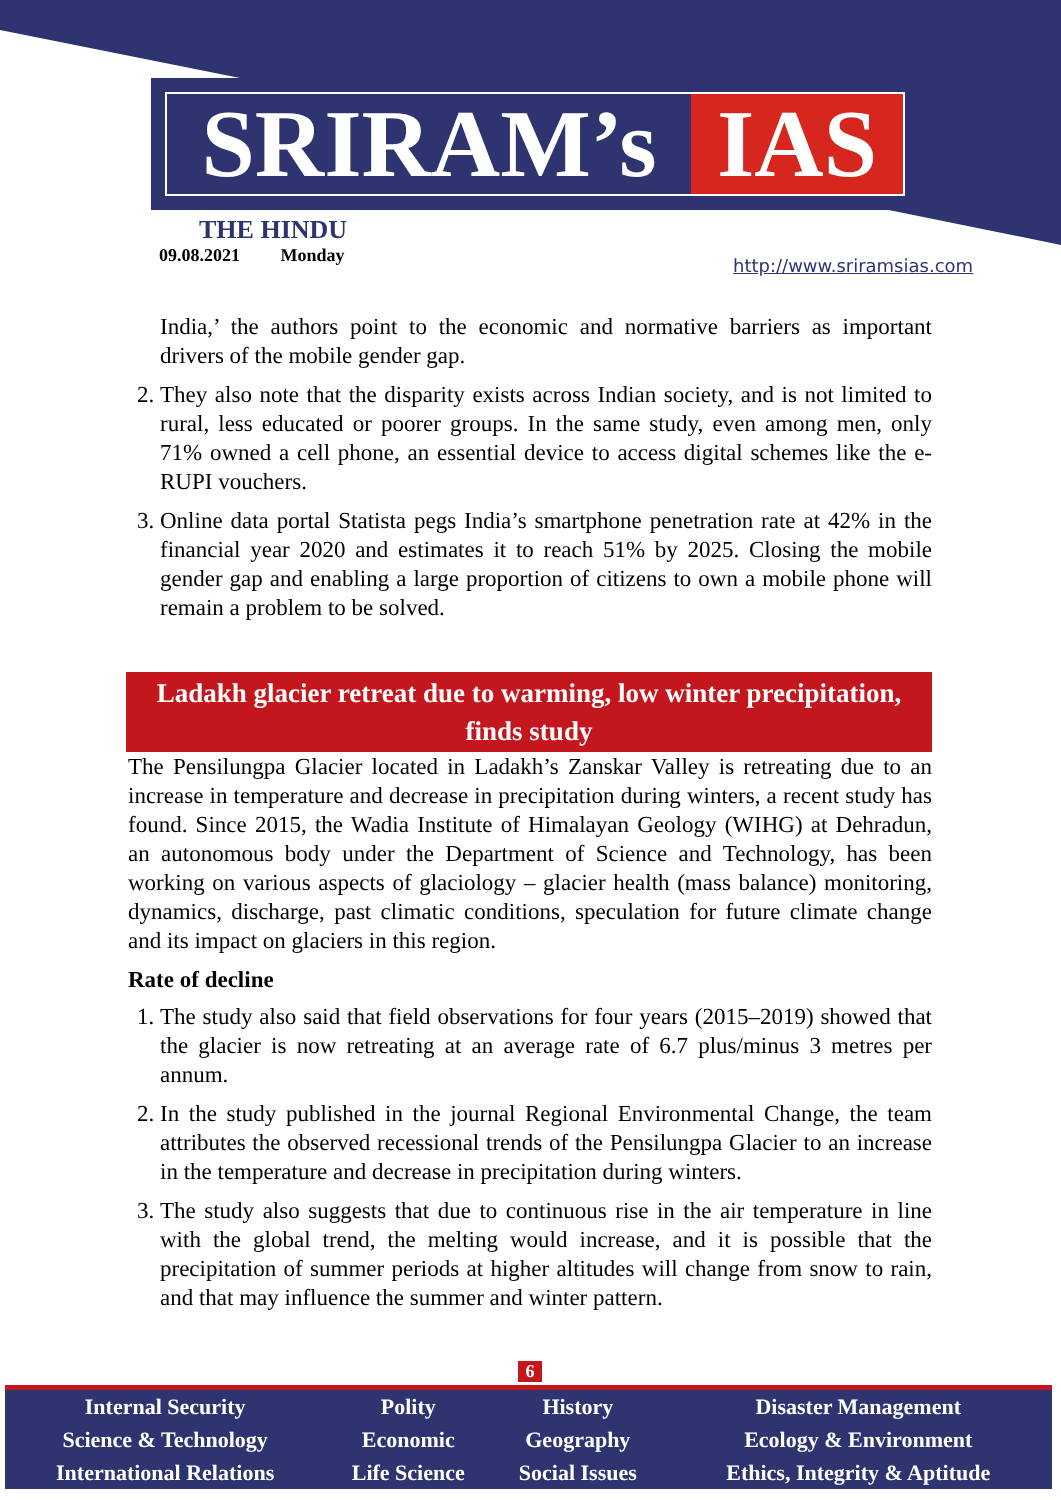SRIRAM’s IAS
THE HINDU
09.08.2021 Monday
http://www.sriramsias.com
India,’ the authors point to the economic and normative barriers as important drivers of the mobile gender gap.
2. They also note that the disparity exists across Indian society, and is not limited to rural, less educated or poorer groups. In the same study, even among men, only 71% owned a cell phone, an essential device to access digital schemes like the e-RUPI vouchers.
3. Online data portal Statista pegs India’s smartphone penetration rate at 42% in the financial year 2020 and estimates it to reach 51% by 2025. Closing the mobile gender gap and enabling a large proportion of citizens to own a mobile phone will remain a problem to be solved.
Ladakh glacier retreat due to warming, low winter precipitation, finds study
The Pensilungpa Glacier located in Ladakh’s Zanskar Valley is retreating due to an increase in temperature and decrease in precipitation during winters, a recent study has found. Since 2015, the Wadia Institute of Himalayan Geology (WIHG) at Dehradun, an autonomous body under the Department of Science and Technology, has been working on various aspects of glaciology – glacier health (mass balance) monitoring, dynamics, discharge, past climatic conditions, speculation for future climate change and its impact on glaciers in this region.
Rate of decline
1. The study also said that field observations for four years (2015–2019) showed that the glacier is now retreating at an average rate of 6.7 plus/minus 3 metres per annum.
2. In the study published in the journal Regional Environmental Change, the team attributes the observed recessional trends of the Pensilungpa Glacier to an increase in the temperature and decrease in precipitation during winters.
3. The study also suggests that due to continuous rise in the air temperature in line with the global trend, the melting would increase, and it is possible that the precipitation of summer periods at higher altitudes will change from snow to rain, and that may influence the summer and winter pattern.
6
| Internal Security | Polity | History | Disaster Management |
| Science & Technology | Economic | Geography | Ecology & Environment |
| International Relations | Life Science | Social Issues | Ethics, Integrity & Aptitude |